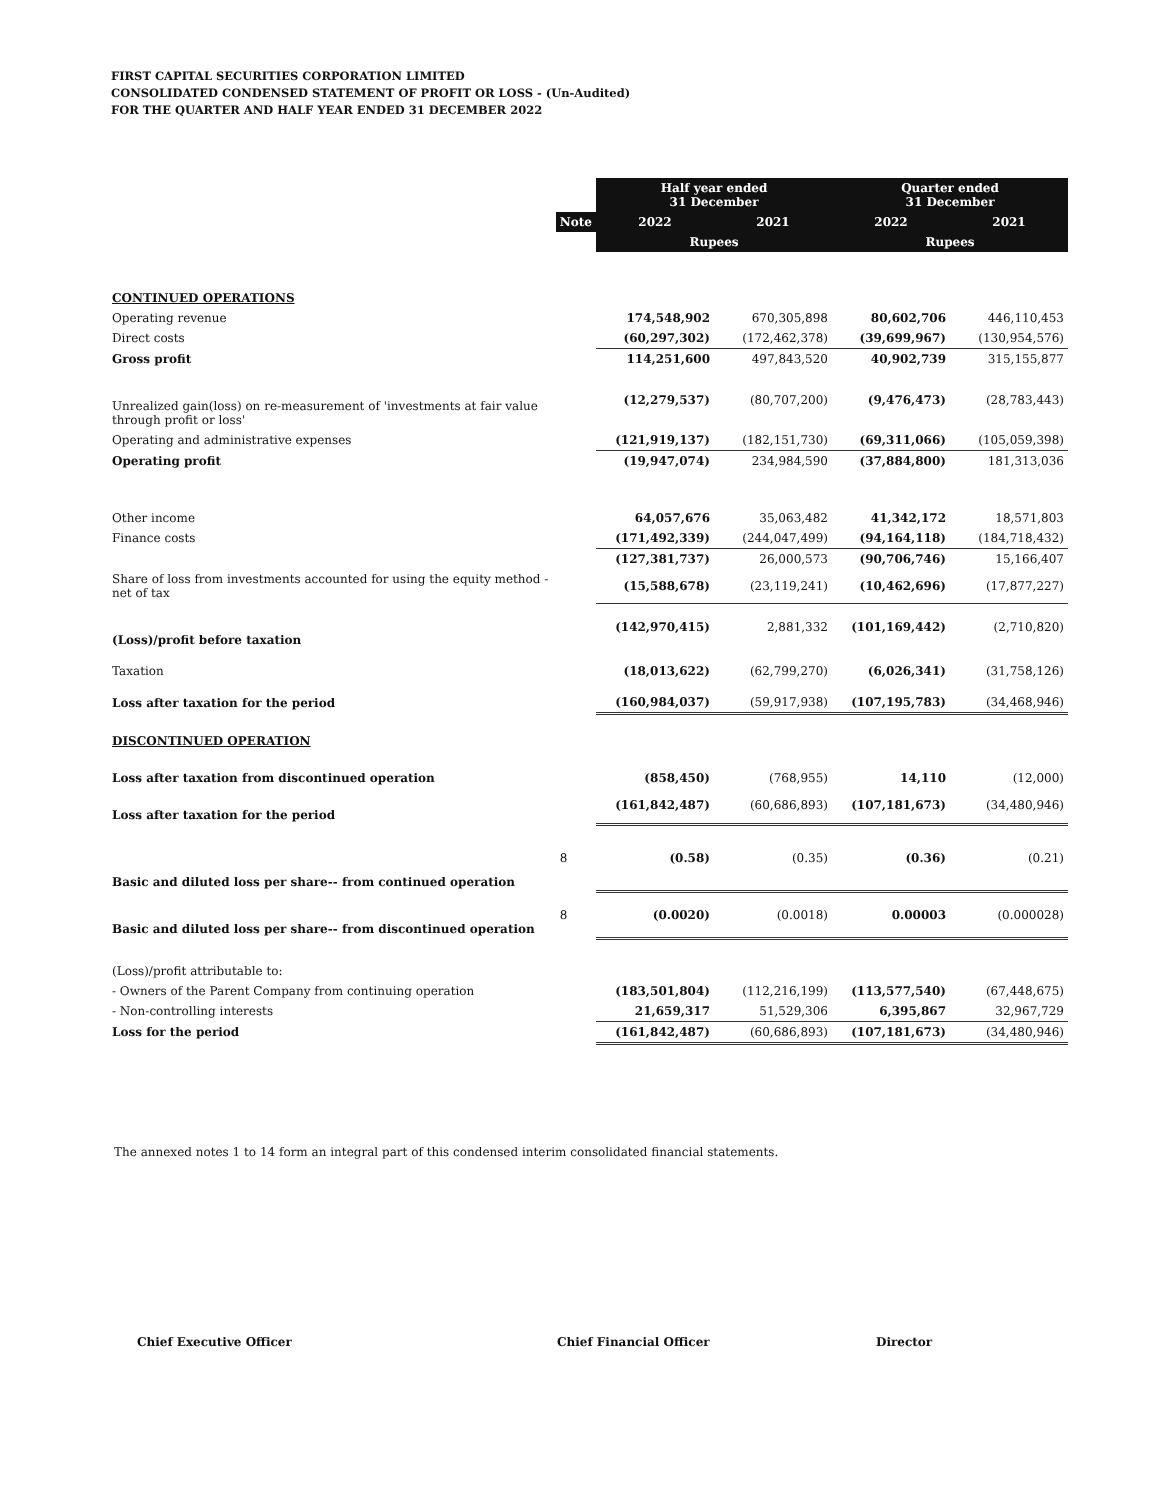FIRST CAPITAL SECURITIES CORPORATION LIMITED
CONSOLIDATED CONDENSED STATEMENT OF PROFIT OR LOSS - (Un-Audited)
FOR THE QUARTER AND HALF YEAR ENDED 31 DECEMBER 2022
| | | Half year ended 31 December | | Quarter ended 31 December | |
| | Note | 2022 | 2021 | 2022 | 2021 |
| | | Rupees | | Rupees | |
| CONTINUED OPERATIONS | | | | | |
| Operating revenue | | 174,548,902 | 670,305,898 | 80,602,706 | 446,110,453 |
| Direct costs | | (60,297,302) | (172,462,378) | (39,699,967) | (130,954,576) |
| Gross profit | | 114,251,600 | 497,843,520 | 40,902,739 | 315,155,877 |
| Unrealized gain(loss) on re-measurement of 'investments at fair value through profit or loss' | | (12,279,537) | (80,707,200) | (9,476,473) | (28,783,443) |
| Operating and administrative expenses | | (121,919,137) | (182,151,730) | (69,311,066) | (105,059,398) |
| Operating profit | | (19,947,074) | 234,984,590 | (37,884,800) | 181,313,036 |
| Other income | | 64,057,676 | 35,063,482 | 41,342,172 | 18,571,803 |
| Finance costs | | (171,492,339) | (244,047,499) | (94,164,118) | (184,718,432) |
| | | (127,381,737) | 26,000,573 | (90,706,746) | 15,166,407 |
| Share of loss from investments accounted for using the equity method - net of tax | | (15,588,678) | (23,119,241) | (10,462,696) | (17,877,227) |
| (Loss)/profit before taxation | | (142,970,415) | 2,881,332 | (101,169,442) | (2,710,820) |
| Taxation | | (18,013,622) | (62,799,270) | (6,026,341) | (31,758,126) |
| Loss after taxation for the period | | (160,984,037) | (59,917,938) | (107,195,783) | (34,468,946) |
| DISCONTINUED OPERATION | | | | | |
| Loss after taxation from discontinued operation | | (858,450) | (768,955) | 14,110 | (12,000) |
| Loss after taxation for the period | | (161,842,487) | (60,686,893) | (107,181,673) | (34,480,946) |
| Basic and diluted loss per share-- from continued operation | 8 | (0.58) | (0.35) | (0.36) | (0.21) |
| Basic and diluted loss per share-- from discontinued operation | 8 | (0.0020) | (0.0018) | 0.00003 | (0.000028) |
| (Loss)/profit attributable to: | | | | | |
| - Owners of the Parent Company from continuing operation | | (183,501,804) | (112,216,199) | (113,577,540) | (67,448,675) |
| - Non-controlling interests | | 21,659,317 | 51,529,306 | 6,395,867 | 32,967,729 |
| Loss for the period | | (161,842,487) | (60,686,893) | (107,181,673) | (34,480,946) |
The annexed notes 1 to 14 form an integral part of this condensed interim consolidated financial statements.
Chief Executive Officer Chief Financial Officer Director